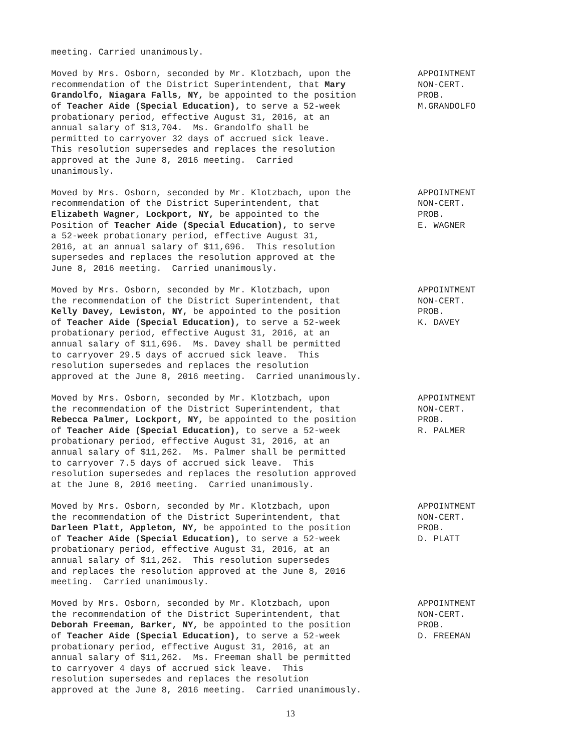meeting. Carried unanimously.
Moved by Mrs. Osborn, seconded by Mr. Klotzbach, upon the recommendation of the District Superintendent, that Mary Grandolfo, Niagara Falls, NY, be appointed to the position of Teacher Aide (Special Education), to serve a 52-week probationary period, effective August 31, 2016, at an annual salary of $13,704. Ms. Grandolfo shall be permitted to carryover 32 days of accrued sick leave. This resolution supersedes and replaces the resolution approved at the June 8, 2016 meeting. Carried unanimously.
APPOINTMENT NON-CERT. PROB. M.GRANDOLFO
Moved by Mrs. Osborn, seconded by Mr. Klotzbach, upon the recommendation of the District Superintendent, that Elizabeth Wagner, Lockport, NY, be appointed to the Position of Teacher Aide (Special Education), to serve a 52-week probationary period, effective August 31, 2016, at an annual salary of $11,696. This resolution supersedes and replaces the resolution approved at the June 8, 2016 meeting. Carried unanimously.
APPOINTMENT NON-CERT. PROB. E. WAGNER
Moved by Mrs. Osborn, seconded by Mr. Klotzbach, upon the recommendation of the District Superintendent, that Kelly Davey, Lewiston, NY, be appointed to the position of Teacher Aide (Special Education), to serve a 52-week probationary period, effective August 31, 2016, at an annual salary of $11,696. Ms. Davey shall be permitted to carryover 29.5 days of accrued sick leave. This resolution supersedes and replaces the resolution approved at the June 8, 2016 meeting. Carried unanimously.
APPOINTMENT NON-CERT. PROB. K. DAVEY
Moved by Mrs. Osborn, seconded by Mr. Klotzbach, upon the recommendation of the District Superintendent, that Rebecca Palmer, Lockport, NY, be appointed to the position of Teacher Aide (Special Education), to serve a 52-week probationary period, effective August 31, 2016, at an annual salary of $11,262. Ms. Palmer shall be permitted to carryover 7.5 days of accrued sick leave. This resolution supersedes and replaces the resolution approved at the June 8, 2016 meeting. Carried unanimously.
APPOINTMENT NON-CERT. PROB. R. PALMER
Moved by Mrs. Osborn, seconded by Mr. Klotzbach, upon the recommendation of the District Superintendent, that Darleen Platt, Appleton, NY, be appointed to the position of Teacher Aide (Special Education), to serve a 52-week probationary period, effective August 31, 2016, at an annual salary of $11,262. This resolution supersedes and replaces the resolution approved at the June 8, 2016 meeting. Carried unanimously.
APPOINTMENT NON-CERT. PROB. D. PLATT
Moved by Mrs. Osborn, seconded by Mr. Klotzbach, upon the recommendation of the District Superintendent, that Deborah Freeman, Barker, NY, be appointed to the position of Teacher Aide (Special Education), to serve a 52-week probationary period, effective August 31, 2016, at an annual salary of $11,262. Ms. Freeman shall be permitted to carryover 4 days of accrued sick leave. This resolution supersedes and replaces the resolution approved at the June 8, 2016 meeting. Carried unanimously.
APPOINTMENT NON-CERT. PROB. D. FREEMAN
13